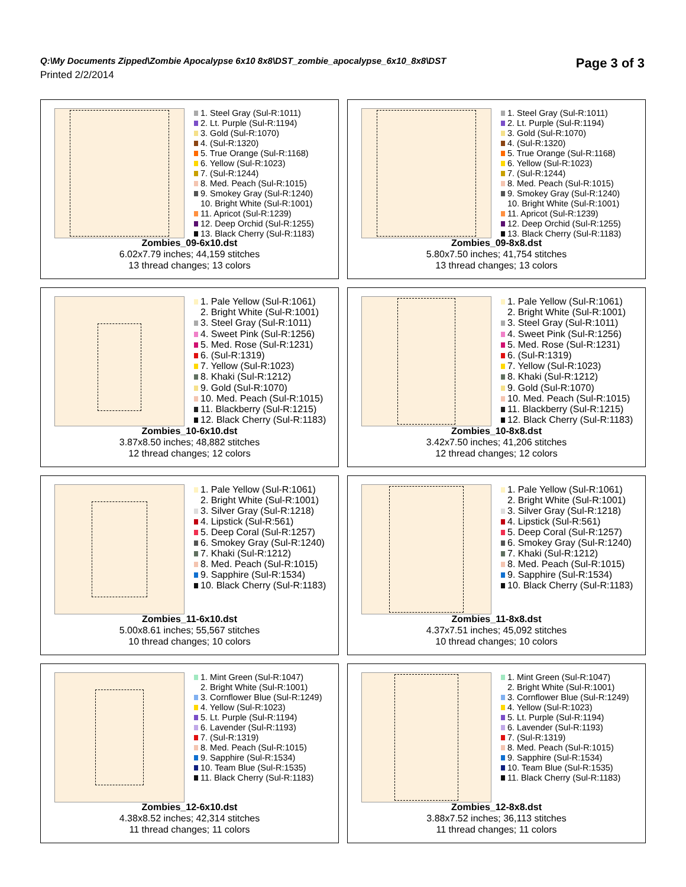Q:\My Documents Zipped\Zombie Apocalypse 6x10 8x8\DST_zombie_apocalypse_6x10_8x8\DST
Page 3 of 3
Printed 2/2/2014
1. Steel Gray (Sul-R:1011)
2. Lt. Purple (Sul-R:1194)
3. Gold (Sul-R:1070)
4. (Sul-R:1320)
5. True Orange (Sul-R:1168)
6. Yellow (Sul-R:1023)
7. (Sul-R:1244)
8. Med. Peach (Sul-R:1015)
9. Smokey Gray (Sul-R:1240)
10. Bright White (Sul-R:1001)
11. Apricot (Sul-R:1239)
12. Deep Orchid (Sul-R:1255)
13. Black Cherry (Sul-R:1183)
Zombies_09-6x10.dst
6.02x7.79 inches; 44,159 stitches
13 thread changes; 13 colors
1. Steel Gray (Sul-R:1011)
2. Lt. Purple (Sul-R:1194)
3. Gold (Sul-R:1070)
4. (Sul-R:1320)
5. True Orange (Sul-R:1168)
6. Yellow (Sul-R:1023)
7. (Sul-R:1244)
8. Med. Peach (Sul-R:1015)
9. Smokey Gray (Sul-R:1240)
10. Bright White (Sul-R:1001)
11. Apricot (Sul-R:1239)
12. Deep Orchid (Sul-R:1255)
13. Black Cherry (Sul-R:1183)
Zombies_09-8x8.dst
5.80x7.50 inches; 41,754 stitches
13 thread changes; 13 colors
1. Pale Yellow (Sul-R:1061)
2. Bright White (Sul-R:1001)
3. Steel Gray (Sul-R:1011)
4. Sweet Pink (Sul-R:1256)
5. Med. Rose (Sul-R:1231)
6. (Sul-R:1319)
7. Yellow (Sul-R:1023)
8. Khaki (Sul-R:1212)
9. Gold (Sul-R:1070)
10. Med. Peach (Sul-R:1015)
11. Blackberry (Sul-R:1215)
12. Black Cherry (Sul-R:1183)
Zombies_10-6x10.dst
3.87x8.50 inches; 48,882 stitches
12 thread changes; 12 colors
1. Pale Yellow (Sul-R:1061)
2. Bright White (Sul-R:1001)
3. Steel Gray (Sul-R:1011)
4. Sweet Pink (Sul-R:1256)
5. Med. Rose (Sul-R:1231)
6. (Sul-R:1319)
7. Yellow (Sul-R:1023)
8. Khaki (Sul-R:1212)
9. Gold (Sul-R:1070)
10. Med. Peach (Sul-R:1015)
11. Blackberry (Sul-R:1215)
12. Black Cherry (Sul-R:1183)
Zombies_10-8x8.dst
3.42x7.50 inches; 41,206 stitches
12 thread changes; 12 colors
1. Pale Yellow (Sul-R:1061)
2. Bright White (Sul-R:1001)
3. Silver Gray (Sul-R:1218)
4. Lipstick (Sul-R:561)
5. Deep Coral (Sul-R:1257)
6. Smokey Gray (Sul-R:1240)
7. Khaki (Sul-R:1212)
8. Med. Peach (Sul-R:1015)
9. Sapphire (Sul-R:1534)
10. Black Cherry (Sul-R:1183)
Zombies_11-6x10.dst
5.00x8.61 inches; 55,567 stitches
10 thread changes; 10 colors
1. Pale Yellow (Sul-R:1061)
2. Bright White (Sul-R:1001)
3. Silver Gray (Sul-R:1218)
4. Lipstick (Sul-R:561)
5. Deep Coral (Sul-R:1257)
6. Smokey Gray (Sul-R:1240)
7. Khaki (Sul-R:1212)
8. Med. Peach (Sul-R:1015)
9. Sapphire (Sul-R:1534)
10. Black Cherry (Sul-R:1183)
Zombies_11-8x8.dst
4.37x7.51 inches; 45,092 stitches
10 thread changes; 10 colors
1. Mint Green (Sul-R:1047)
2. Bright White (Sul-R:1001)
3. Cornflower Blue (Sul-R:1249)
4. Yellow (Sul-R:1023)
5. Lt. Purple (Sul-R:1194)
6. Lavender (Sul-R:1193)
7. (Sul-R:1319)
8. Med. Peach (Sul-R:1015)
9. Sapphire (Sul-R:1534)
10. Team Blue (Sul-R:1535)
11. Black Cherry (Sul-R:1183)
Zombies_12-6x10.dst
4.38x8.52 inches; 42,314 stitches
11 thread changes; 11 colors
1. Mint Green (Sul-R:1047)
2. Bright White (Sul-R:1001)
3. Cornflower Blue (Sul-R:1249)
4. Yellow (Sul-R:1023)
5. Lt. Purple (Sul-R:1194)
6. Lavender (Sul-R:1193)
7. (Sul-R:1319)
8. Med. Peach (Sul-R:1015)
9. Sapphire (Sul-R:1534)
10. Team Blue (Sul-R:1535)
11. Black Cherry (Sul-R:1183)
Zombies_12-8x8.dst
3.88x7.52 inches; 36,113 stitches
11 thread changes; 11 colors